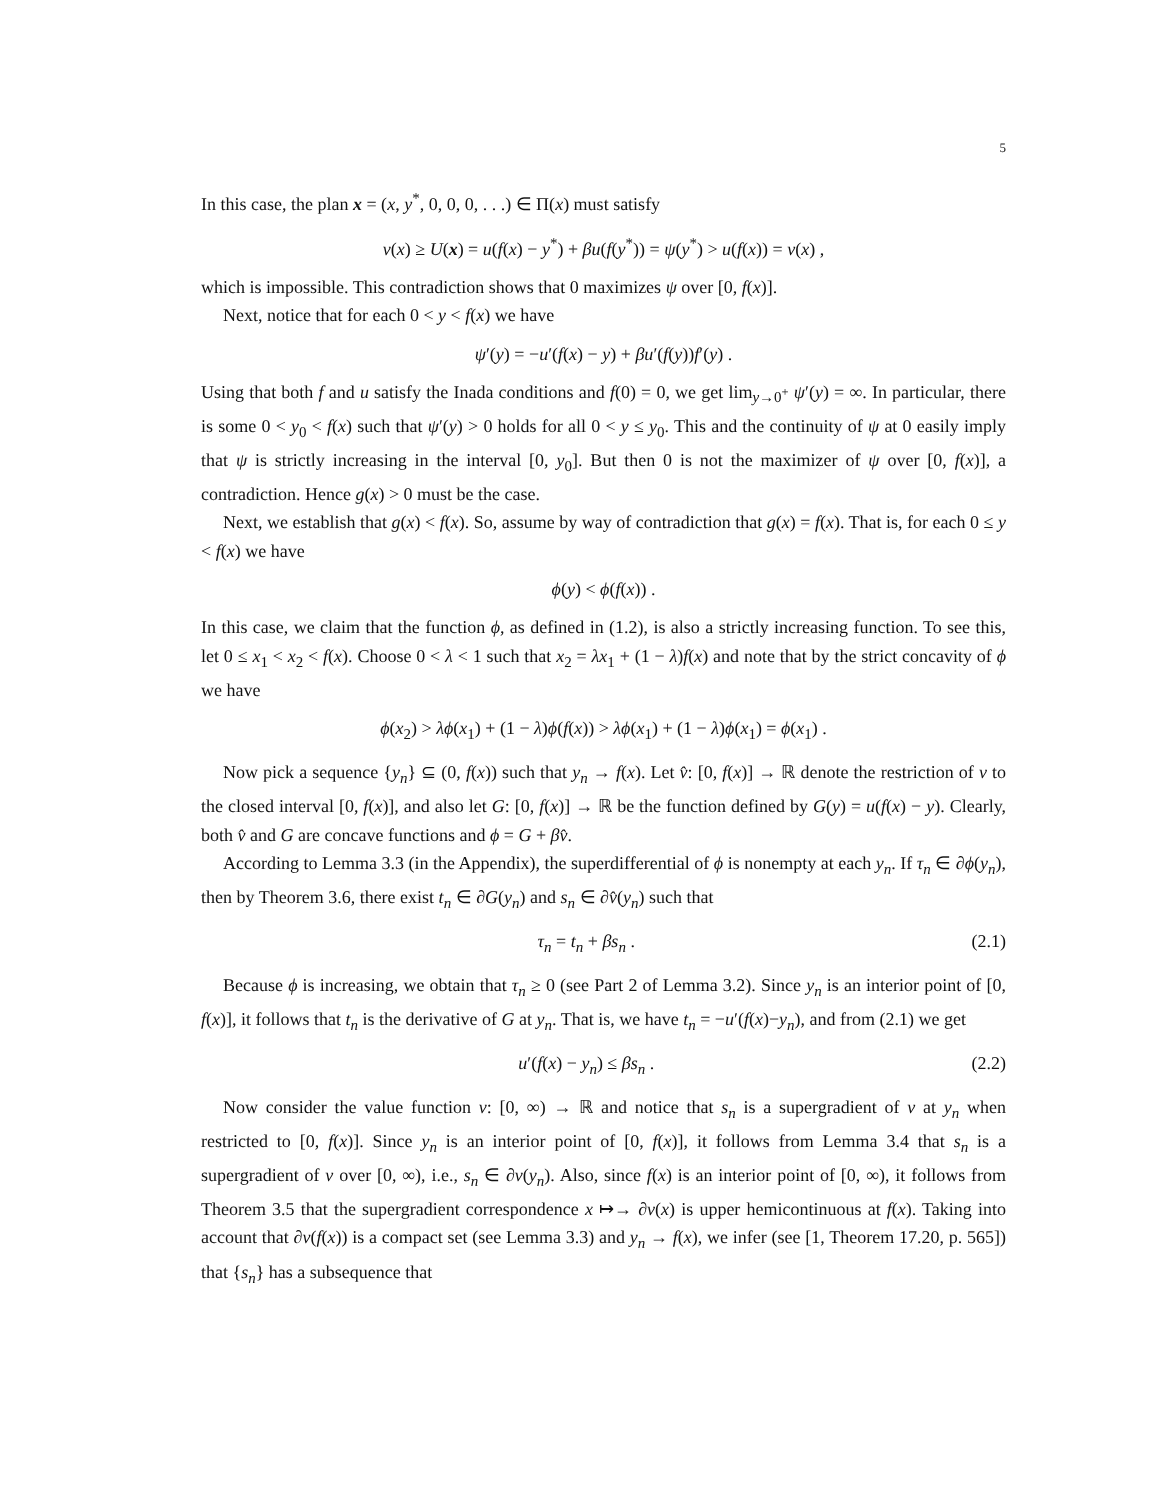5
In this case, the plan x = (x, y<sup>*</sup>, 0, 0, 0, . . .) ∈ Π(x) must satisfy
v(x) ≥ U(x) = u(f(x) − y<sup>*</sup>) + βu(f(y<sup>*</sup>)) = ψ(y<sup>*</sup>) > u(f(x)) = v(x) ,
which is impossible. This contradiction shows that 0 maximizes ψ over [0, f(x)].
Next, notice that for each 0 < y < f(x) we have
ψ′(y) = −u′(f(x) − y) + βu′(f(y))f′(y) .
Using that both f and u satisfy the Inada conditions and f(0) = 0, we get lim<sub>y→0<sup>+</sup></sub> ψ′(y) = ∞. In particular, there is some 0 < y<sub>0</sub> < f(x) such that ψ′(y) > 0 holds for all 0 < y ≤ y<sub>0</sub>. This and the continuity of ψ at 0 easily imply that ψ is strictly increasing in the interval [0, y<sub>0</sub>]. But then 0 is not the maximizer of ψ over [0, f(x)], a contradiction. Hence g(x) > 0 must be the case.
Next, we establish that g(x) < f(x). So, assume by way of contradiction that g(x) = f(x). That is, for each 0 ≤ y < f(x) we have
ϕ(y) < ϕ(f(x)) .
In this case, we claim that the function ϕ, as defined in (1.2), is also a strictly increasing function. To see this, let 0 ≤ x<sub>1</sub> < x<sub>2</sub> < f(x). Choose 0 < λ < 1 such that x<sub>2</sub> = λx<sub>1</sub> + (1 − λ)f(x) and note that by the strict concavity of ϕ we have
ϕ(x<sub>2</sub>) > λϕ(x<sub>1</sub>) + (1 − λ)ϕ(f(x)) > λϕ(x<sub>1</sub>) + (1 − λ)ϕ(x<sub>1</sub>) = ϕ(x<sub>1</sub>) .
Now pick a sequence {y<sub>n</sub>} ⊆ (0, f(x)) such that y<sub>n</sub> → f(x). Let v̂: [0, f(x)] → ℝ denote the restriction of v to the closed interval [0, f(x)], and also let G: [0, f(x)] → ℝ be the function defined by G(y) = u(f(x) − y). Clearly, both v̂ and G are concave functions and ϕ = G + βv̂.
According to Lemma 3.3 (in the Appendix), the superdifferential of ϕ is nonempty at each y<sub>n</sub>. If τ<sub>n</sub> ∈ ∂ϕ(y<sub>n</sub>), then by Theorem 3.6, there exist t<sub>n</sub> ∈ ∂G(y<sub>n</sub>) and s<sub>n</sub> ∈ ∂v̂(y<sub>n</sub>) such that
τ<sub>n</sub> = t<sub>n</sub> + βs<sub>n</sub> . (2.1)
Because ϕ is increasing, we obtain that τ<sub>n</sub> ≥ 0 (see Part 2 of Lemma 3.2). Since y<sub>n</sub> is an interior point of [0, f(x)], it follows that t<sub>n</sub> is the derivative of G at y<sub>n</sub>. That is, we have t<sub>n</sub> = −u′(f(x)−y<sub>n</sub>), and from (2.1) we get
u′(f(x) − y<sub>n</sub>) ≤ βs<sub>n</sub> . (2.2)
Now consider the value function v: [0, ∞) → ℝ and notice that s<sub>n</sub> is a supergradient of v at y<sub>n</sub> when restricted to [0, f(x)]. Since y<sub>n</sub> is an interior point of [0, f(x)], it follows from Lemma 3.4 that s<sub>n</sub> is a supergradient of v over [0, ∞), i.e., s<sub>n</sub> ∈ ∂v(y<sub>n</sub>). Also, since f(x) is an interior point of [0, ∞), it follows from Theorem 3.5 that the supergradient correspondence x ↦→ ∂v(x) is upper hemicontinuous at f(x). Taking into account that ∂v(f(x)) is a compact set (see Lemma 3.3) and y<sub>n</sub> → f(x), we infer (see [1, Theorem 17.20, p. 565]) that {s<sub>n</sub>} has a subsequence that